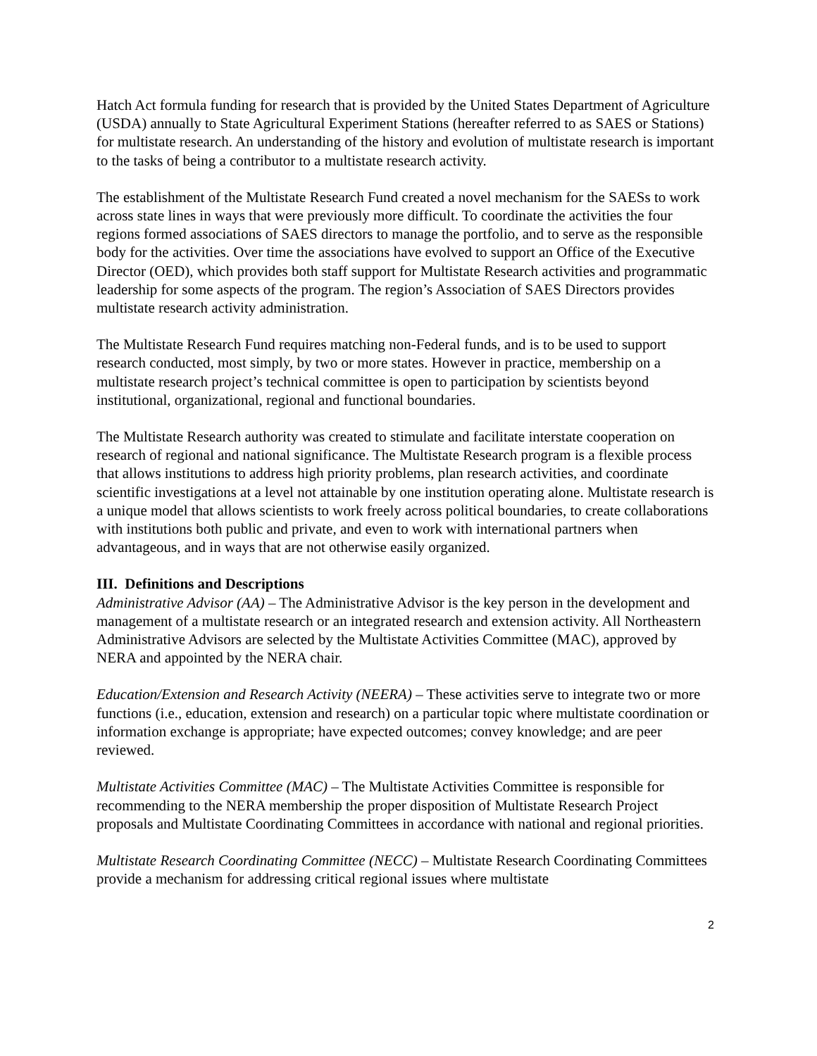Hatch Act formula funding for research that is provided by the United States Department of Agriculture (USDA) annually to State Agricultural Experiment Stations (hereafter referred to as SAES or Stations) for multistate research. An understanding of the history and evolution of multistate research is important to the tasks of being a contributor to a multistate research activity.
The establishment of the Multistate Research Fund created a novel mechanism for the SAESs to work across state lines in ways that were previously more difficult. To coordinate the activities the four regions formed associations of SAES directors to manage the portfolio, and to serve as the responsible body for the activities. Over time the associations have evolved to support an Office of the Executive Director (OED), which provides both staff support for Multistate Research activities and programmatic leadership for some aspects of the program. The region’s Association of SAES Directors provides multistate research activity administration.
The Multistate Research Fund requires matching non-Federal funds, and is to be used to support research conducted, most simply, by two or more states. However in practice, membership on a multistate research project’s technical committee is open to participation by scientists beyond institutional, organizational, regional and functional boundaries.
The Multistate Research authority was created to stimulate and facilitate interstate cooperation on research of regional and national significance. The Multistate Research program is a flexible process that allows institutions to address high priority problems, plan research activities, and coordinate scientific investigations at a level not attainable by one institution operating alone. Multistate research is a unique model that allows scientists to work freely across political boundaries, to create collaborations with institutions both public and private, and even to work with international partners when advantageous, and in ways that are not otherwise easily organized.
III. Definitions and Descriptions
Administrative Advisor (AA) – The Administrative Advisor is the key person in the development and management of a multistate research or an integrated research and extension activity. All Northeastern Administrative Advisors are selected by the Multistate Activities Committee (MAC), approved by NERA and appointed by the NERA chair.
Education/Extension and Research Activity (NEERA) – These activities serve to integrate two or more functions (i.e., education, extension and research) on a particular topic where multistate coordination or information exchange is appropriate; have expected outcomes; convey knowledge; and are peer reviewed.
Multistate Activities Committee (MAC) – The Multistate Activities Committee is responsible for recommending to the NERA membership the proper disposition of Multistate Research Project proposals and Multistate Coordinating Committees in accordance with national and regional priorities.
Multistate Research Coordinating Committee (NECC) – Multistate Research Coordinating Committees provide a mechanism for addressing critical regional issues where multistate
2